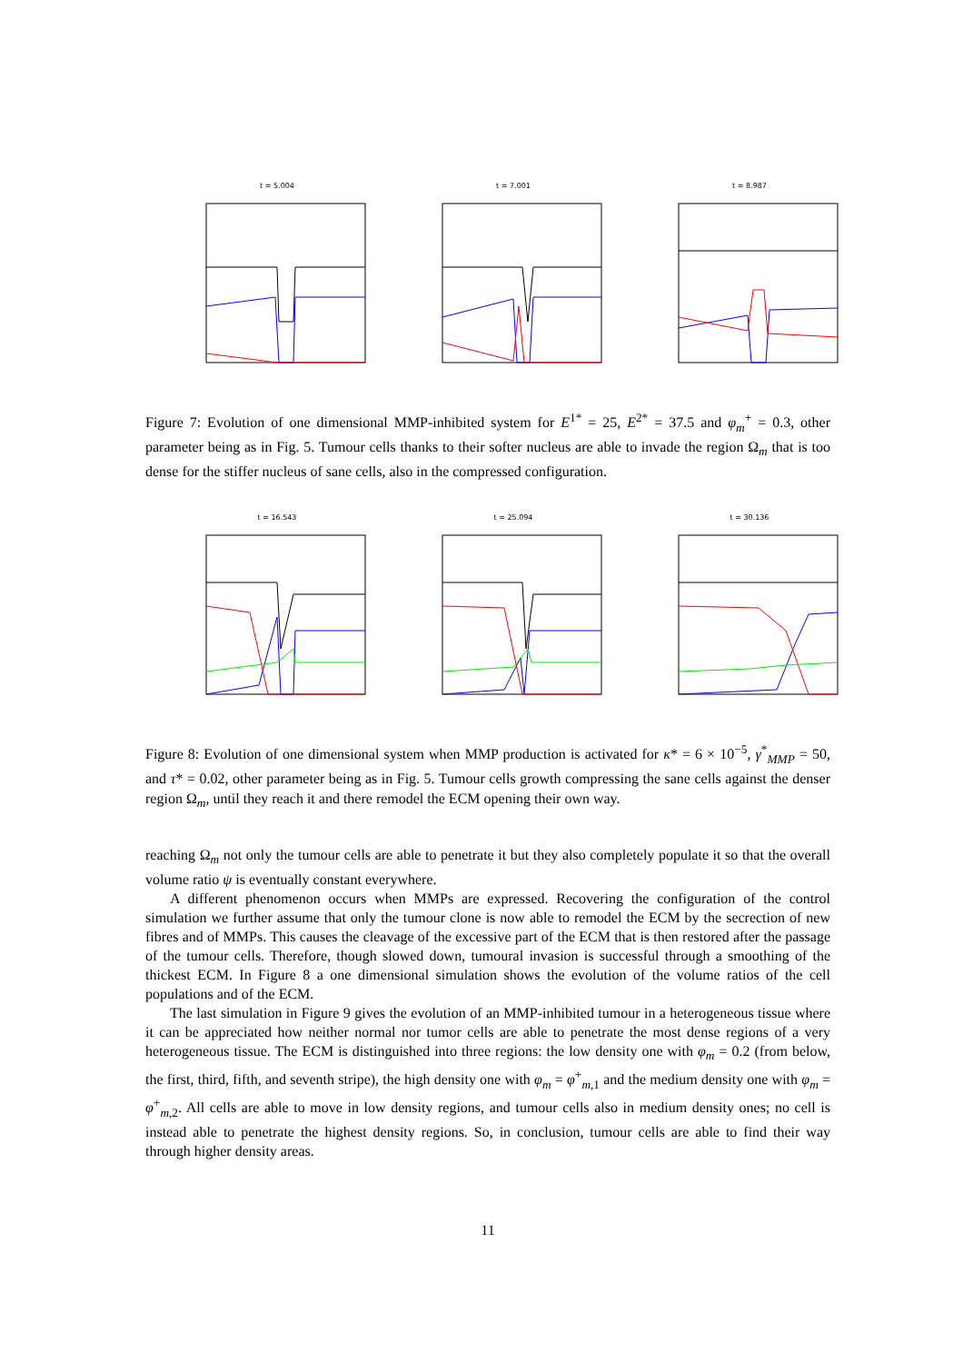t = 5.004 t = 7.001 t = 8.987
Figure 7: Evolution of one dimensional MMP-inhibited system for E<sup>1*</sup> = 25, E<sup>2*</sup> = 37.5 and φ<sub>m</sub><sup>+</sup> = 0.3, other parameter being as in Fig. 5. Tumour cells thanks to their softer nucleus are able to invade the region Ω<sub>m</sub> that is too dense for the stiffer nucleus of sane cells, also in the compressed configuration.
t = 16.543 t = 25.094 t = 30.136
Figure 8: Evolution of one dimensional system when MMP production is activated for κ* = 6 × 10<sup>−5</sup>, γ<sup>*</sup><sub>MMP</sub> = 50, and τ* = 0.02, other parameter being as in Fig. 5. Tumour cells growth compressing the sane cells against the denser region Ω<sub>m</sub>, until they reach it and there remodel the ECM opening their own way.
reaching Ω<sub>m</sub> not only the tumour cells are able to penetrate it but they also completely populate it so that the overall volume ratio ψ is eventually constant everywhere.
A different phenomenon occurs when MMPs are expressed. Recovering the configuration of the control simulation we further assume that only the tumour clone is now able to remodel the ECM by the secrection of new fibres and of MMPs. This causes the cleavage of the excessive part of the ECM that is then restored after the passage of the tumour cells. Therefore, though slowed down, tumoural invasion is successful through a smoothing of the thickest ECM. In Figure 8 a one dimensional simulation shows the evolution of the volume ratios of the cell populations and of the ECM.
The last simulation in Figure 9 gives the evolution of an MMP-inhibited tumour in a heterogeneous tissue where it can be appreciated how neither normal nor tumor cells are able to penetrate the most dense regions of a very heterogeneous tissue. The ECM is distinguished into three regions: the low density one with φ<sub>m</sub> = 0.2 (from below, the first, third, fifth, and seventh stripe), the high density one with φ<sub>m</sub> = φ<sup>+</sup><sub>m,1</sub> and the medium density one with φ<sub>m</sub> = φ<sup>+</sup><sub>m,2</sub>. All cells are able to move in low density regions, and tumour cells also in medium density ones; no cell is instead able to penetrate the highest density regions. So, in conclusion, tumour cells are able to find their way through higher density areas.
11